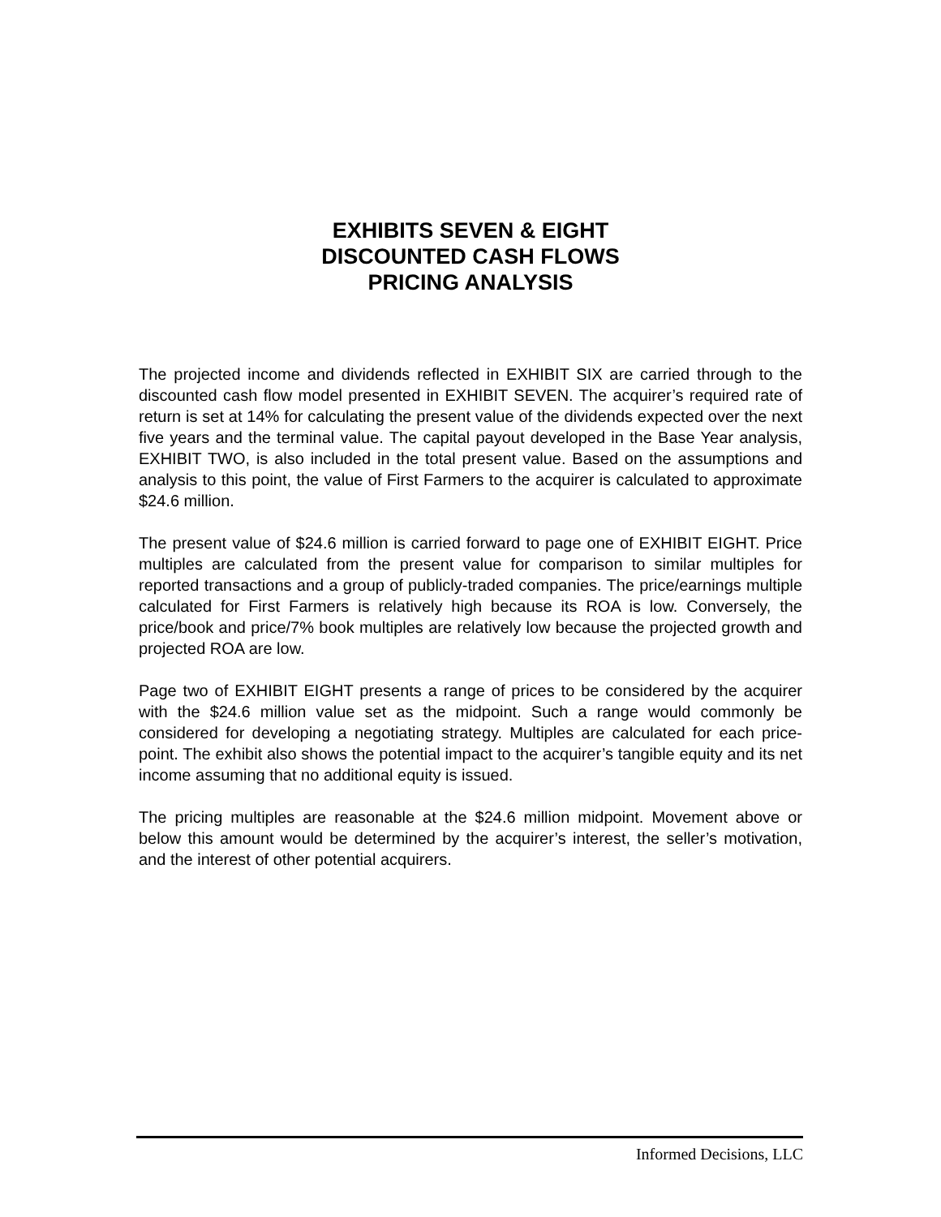EXHIBITS SEVEN & EIGHT
DISCOUNTED CASH FLOWS
PRICING ANALYSIS
The projected income and dividends reflected in EXHIBIT SIX are carried through to the discounted cash flow model presented in EXHIBIT SEVEN. The acquirer’s required rate of return is set at 14% for calculating the present value of the dividends expected over the next five years and the terminal value. The capital payout developed in the Base Year analysis, EXHIBIT TWO, is also included in the total present value. Based on the assumptions and analysis to this point, the value of First Farmers to the acquirer is calculated to approximate $24.6 million.
The present value of $24.6 million is carried forward to page one of EXHIBIT EIGHT. Price multiples are calculated from the present value for comparison to similar multiples for reported transactions and a group of publicly-traded companies. The price/earnings multiple calculated for First Farmers is relatively high because its ROA is low. Conversely, the price/book and price/7% book multiples are relatively low because the projected growth and projected ROA are low.
Page two of EXHIBIT EIGHT presents a range of prices to be considered by the acquirer with the $24.6 million value set as the midpoint. Such a range would commonly be considered for developing a negotiating strategy. Multiples are calculated for each price-point. The exhibit also shows the potential impact to the acquirer’s tangible equity and its net income assuming that no additional equity is issued.
The pricing multiples are reasonable at the $24.6 million midpoint. Movement above or below this amount would be determined by the acquirer’s interest, the seller’s motivation, and the interest of other potential acquirers.
Informed Decisions, LLC